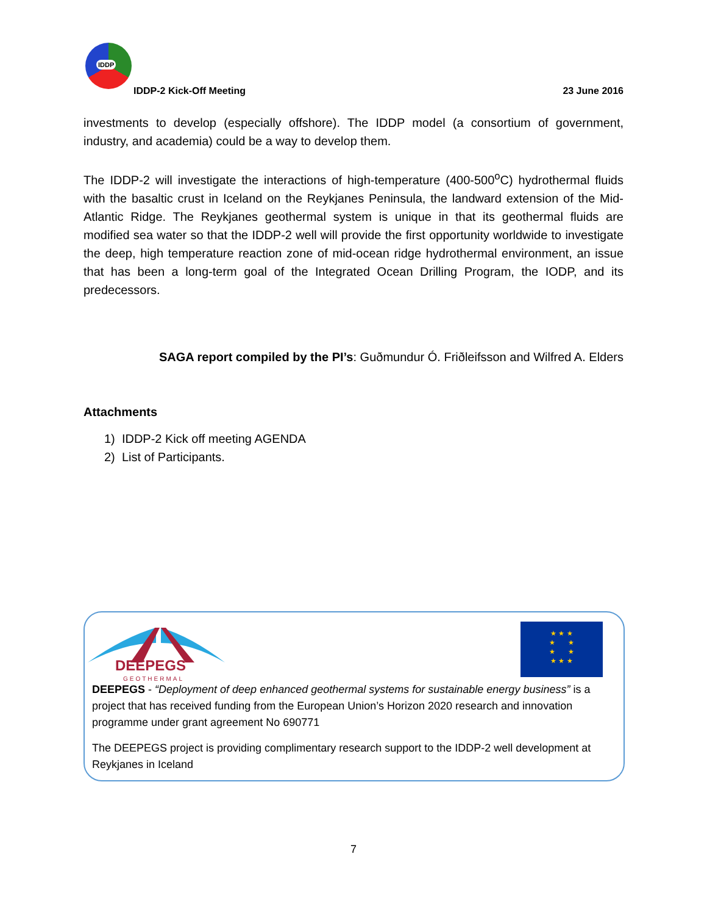IDDP
IDDP-2 Kick-Off Meeting 23 June 2016
investments to develop (especially offshore). The IDDP model (a consortium of government, industry, and academia) could be a way to develop them.
The IDDP-2 will investigate the interactions of high-temperature (400-500<sup>o</sup>C) hydrothermal fluids with the basaltic crust in Iceland on the Reykjanes Peninsula, the landward extension of the Mid-Atlantic Ridge. The Reykjanes geothermal system is unique in that its geothermal fluids are modified sea water so that the IDDP-2 well will provide the first opportunity worldwide to investigate the deep, high temperature reaction zone of mid-ocean ridge hydrothermal environment, an issue that has been a long-term goal of the Integrated Ocean Drilling Program, the IODP, and its predecessors.
SAGA report compiled by the PI’s: Guðmundur Ó. Friðleifsson and Wilfred A. Elders
Attachments
1) IDDP-2 Kick off meeting AGENDA
2) List of Participants.
DEEPEGS
GEOTHERMAL
★ ★ ★
★ ★
★ ★
★ ★ ★
DEEPEGS - “Deployment of deep enhanced geothermal systems for sustainable energy business” is a project that has received funding from the European Union’s Horizon 2020 research and innovation programme under grant agreement No 690771
The DEEPEGS project is providing complimentary research support to the IDDP-2 well development at Reykjanes in Iceland
7